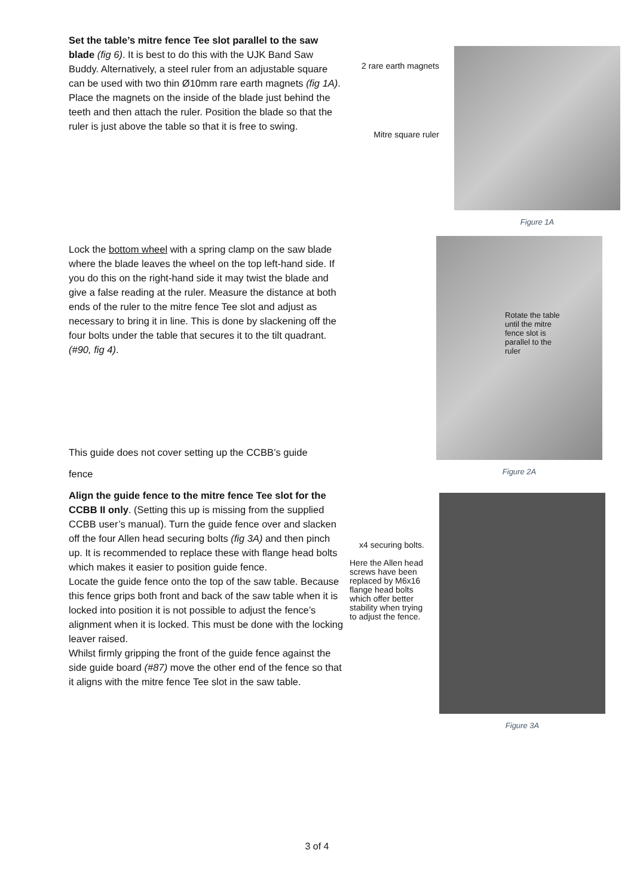Set the table’s mitre fence Tee slot parallel to the saw blade (fig 6). It is best to do this with the UJK Band Saw Buddy. Alternatively, a steel ruler from an adjustable square can be used with two thin Ø10mm rare earth magnets (fig 1A). Place the magnets on the inside of the blade just behind the teeth and then attach the ruler. Position the blade so that the ruler is just above the table so that it is free to swing.
2 rare earth magnets
Mitre square ruler
Figure 1A
Lock the bottom wheel with a spring clamp on the saw blade where the blade leaves the wheel on the top left-hand side. If you do this on the right-hand side it may twist the blade and give a false reading at the ruler. Measure the distance at both ends of the ruler to the mitre fence Tee slot and adjust as necessary to bring it in line. This is done by slackening off the four bolts under the table that secures it to the tilt quadrant. (#90, fig 4).
Rotate the table until the mitre fence slot is parallel to the ruler
Figure 2A
This guide does not cover setting up the CCBB’s guide
fence
Align the guide fence to the mitre fence Tee slot for the CCBB II only. (Setting this up is missing from the supplied CCBB user’s manual). Turn the guide fence over and slacken off the four Allen head securing bolts (fig 3A) and then pinch up. It is recommended to replace these with flange head bolts which makes it easier to position guide fence.
Locate the guide fence onto the top of the saw table. Because this fence grips both front and back of the saw table when it is locked into position it is not possible to adjust the fence’s alignment when it is locked. This must be done with the locking leaver raised.
Whilst firmly gripping the front of the guide fence against the side guide board (#87) move the other end of the fence so that it aligns with the mitre fence Tee slot in the saw table.
x4 securing bolts.
Here the Allen head screws have been replaced by M6x16 flange head bolts which offer better stability when trying to adjust the fence.
Figure 3A
3 of 4